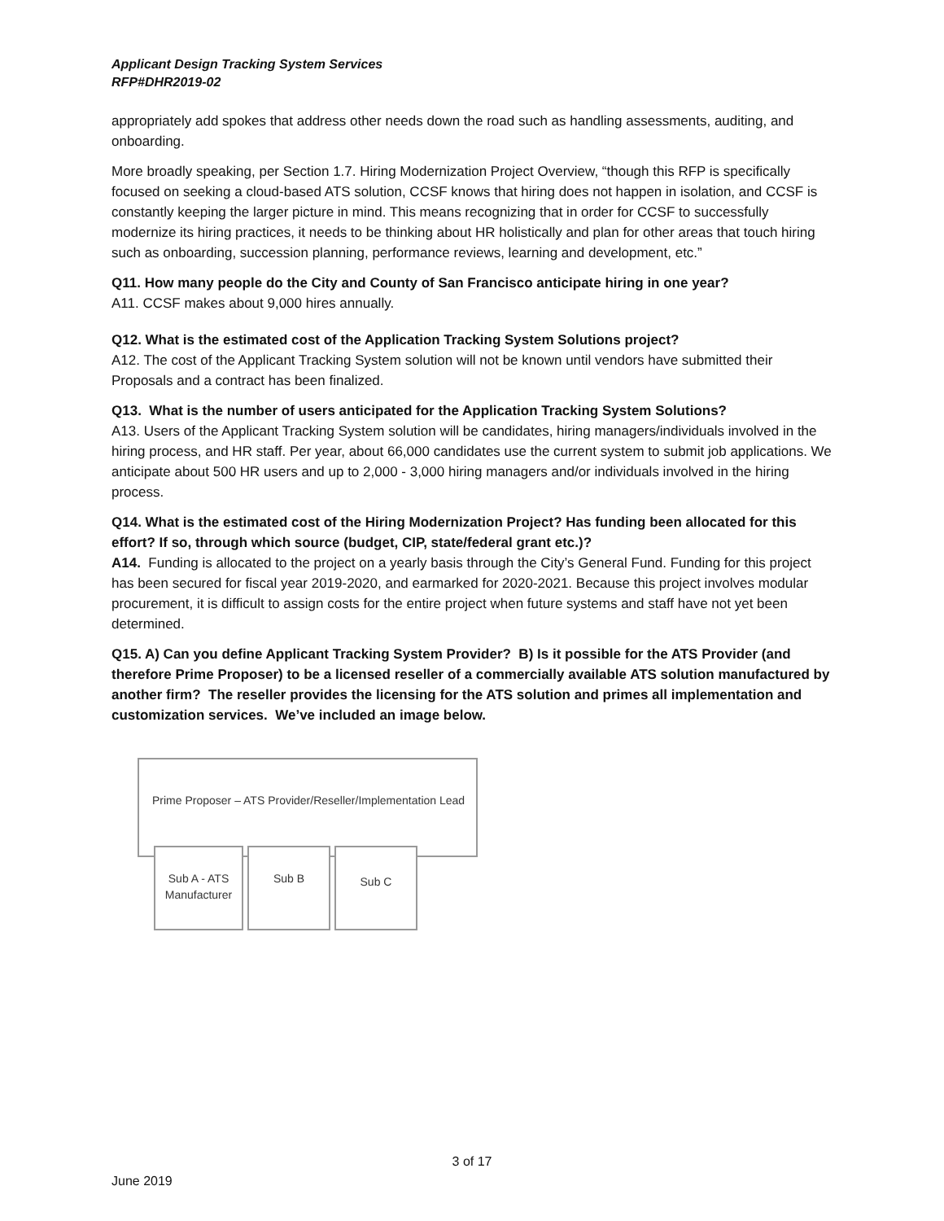Applicant Design Tracking System Services
RFP#DHR2019-02
appropriately add spokes that address other needs down the road such as handling assessments, auditing, and onboarding.
More broadly speaking, per Section 1.7. Hiring Modernization Project Overview, “though this RFP is specifically focused on seeking a cloud-based ATS solution, CCSF knows that hiring does not happen in isolation, and CCSF is constantly keeping the larger picture in mind. This means recognizing that in order for CCSF to successfully modernize its hiring practices, it needs to be thinking about HR holistically and plan for other areas that touch hiring such as onboarding, succession planning, performance reviews, learning and development, etc.”
Q11. How many people do the City and County of San Francisco anticipate hiring in one year?
A11. CCSF makes about 9,000 hires annually.
Q12. What is the estimated cost of the Application Tracking System Solutions project?
A12. The cost of the Applicant Tracking System solution will not be known until vendors have submitted their Proposals and a contract has been finalized.
Q13. What is the number of users anticipated for the Application Tracking System Solutions?
A13. Users of the Applicant Tracking System solution will be candidates, hiring managers/individuals involved in the hiring process, and HR staff. Per year, about 66,000 candidates use the current system to submit job applications. We anticipate about 500 HR users and up to 2,000 - 3,000 hiring managers and/or individuals involved in the hiring process.
Q14. What is the estimated cost of the Hiring Modernization Project? Has funding been allocated for this effort? If so, through which source (budget, CIP, state/federal grant etc.)?
A14. Funding is allocated to the project on a yearly basis through the City’s General Fund. Funding for this project has been secured for fiscal year 2019-2020, and earmarked for 2020-2021. Because this project involves modular procurement, it is difficult to assign costs for the entire project when future systems and staff have not yet been determined.
Q15. A) Can you define Applicant Tracking System Provider? B) Is it possible for the ATS Provider (and therefore Prime Proposer) to be a licensed reseller of a commercially available ATS solution manufactured by another firm? The reseller provides the licensing for the ATS solution and primes all implementation and customization services. We’ve included an image below.
Prime Proposer – ATS Provider/Reseller/Implementation Lead
Sub A - ATS
Manufacturer
Sub B Sub C
3 of 17
June 2019